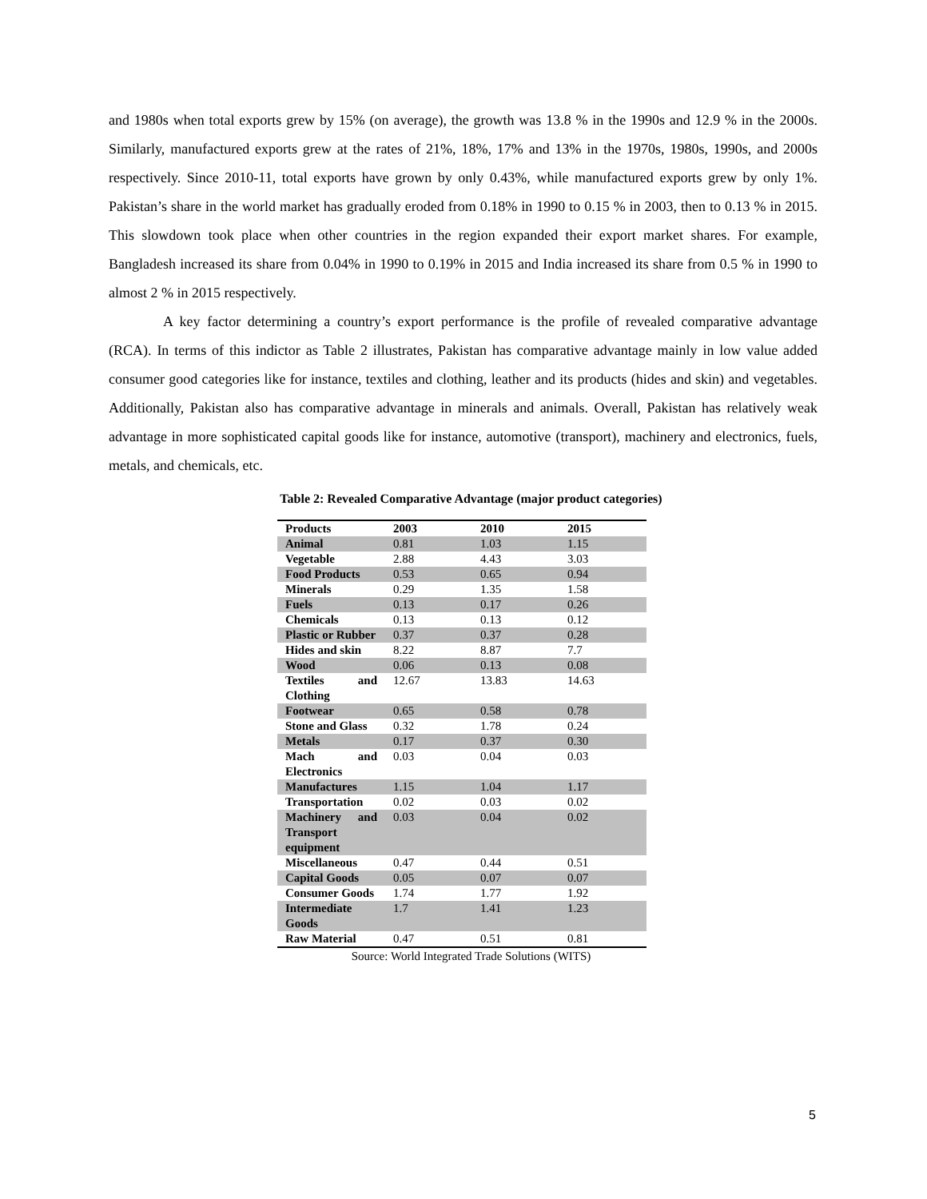and 1980s when total exports grew by 15% (on average), the growth was 13.8 % in the 1990s and 12.9 % in the 2000s. Similarly, manufactured exports grew at the rates of 21%, 18%, 17% and 13% in the 1970s, 1980s, 1990s, and 2000s respectively. Since 2010-11, total exports have grown by only 0.43%, while manufactured exports grew by only 1%. Pakistan’s share in the world market has gradually eroded from 0.18% in 1990 to 0.15 % in 2003, then to 0.13 % in 2015. This slowdown took place when other countries in the region expanded their export market shares. For example, Bangladesh increased its share from 0.04% in 1990 to 0.19% in 2015 and India increased its share from 0.5 % in 1990 to almost 2 % in 2015 respectively.
A key factor determining a country’s export performance is the profile of revealed comparative advantage (RCA). In terms of this indictor as Table 2 illustrates, Pakistan has comparative advantage mainly in low value added consumer good categories like for instance, textiles and clothing, leather and its products (hides and skin) and vegetables. Additionally, Pakistan also has comparative advantage in minerals and animals. Overall, Pakistan has relatively weak advantage in more sophisticated capital goods like for instance, automotive (transport), machinery and electronics, fuels, metals, and chemicals, etc.
Table 2: Revealed Comparative Advantage (major product categories)
| Products | 2003 | 2010 | 2015 |
| --- | --- | --- | --- |
| Animal | 0.81 | 1.03 | 1.15 |
| Vegetable | 2.88 | 4.43 | 3.03 |
| Food Products | 0.53 | 0.65 | 0.94 |
| Minerals | 0.29 | 1.35 | 1.58 |
| Fuels | 0.13 | 0.17 | 0.26 |
| Chemicals | 0.13 | 0.13 | 0.12 |
| Plastic or Rubber | 0.37 | 0.37 | 0.28 |
| Hides and skin | 8.22 | 8.87 | 7.7 |
| Wood | 0.06 | 0.13 | 0.08 |
| Textiles and Clothing | 12.67 | 13.83 | 14.63 |
| Footwear | 0.65 | 0.58 | 0.78 |
| Stone and Glass | 0.32 | 1.78 | 0.24 |
| Metals | 0.17 | 0.37 | 0.30 |
| Mach and Electronics | 0.03 | 0.04 | 0.03 |
| Manufactures | 1.15 | 1.04 | 1.17 |
| Transportation | 0.02 | 0.03 | 0.02 |
| Machinery and Transport equipment | 0.03 | 0.04 | 0.02 |
| Miscellaneous | 0.47 | 0.44 | 0.51 |
| Capital Goods | 0.05 | 0.07 | 0.07 |
| Consumer Goods | 1.74 | 1.77 | 1.92 |
| Intermediate Goods | 1.7 | 1.41 | 1.23 |
| Raw Material | 0.47 | 0.51 | 0.81 |
Source: World Integrated Trade Solutions (WITS)
5